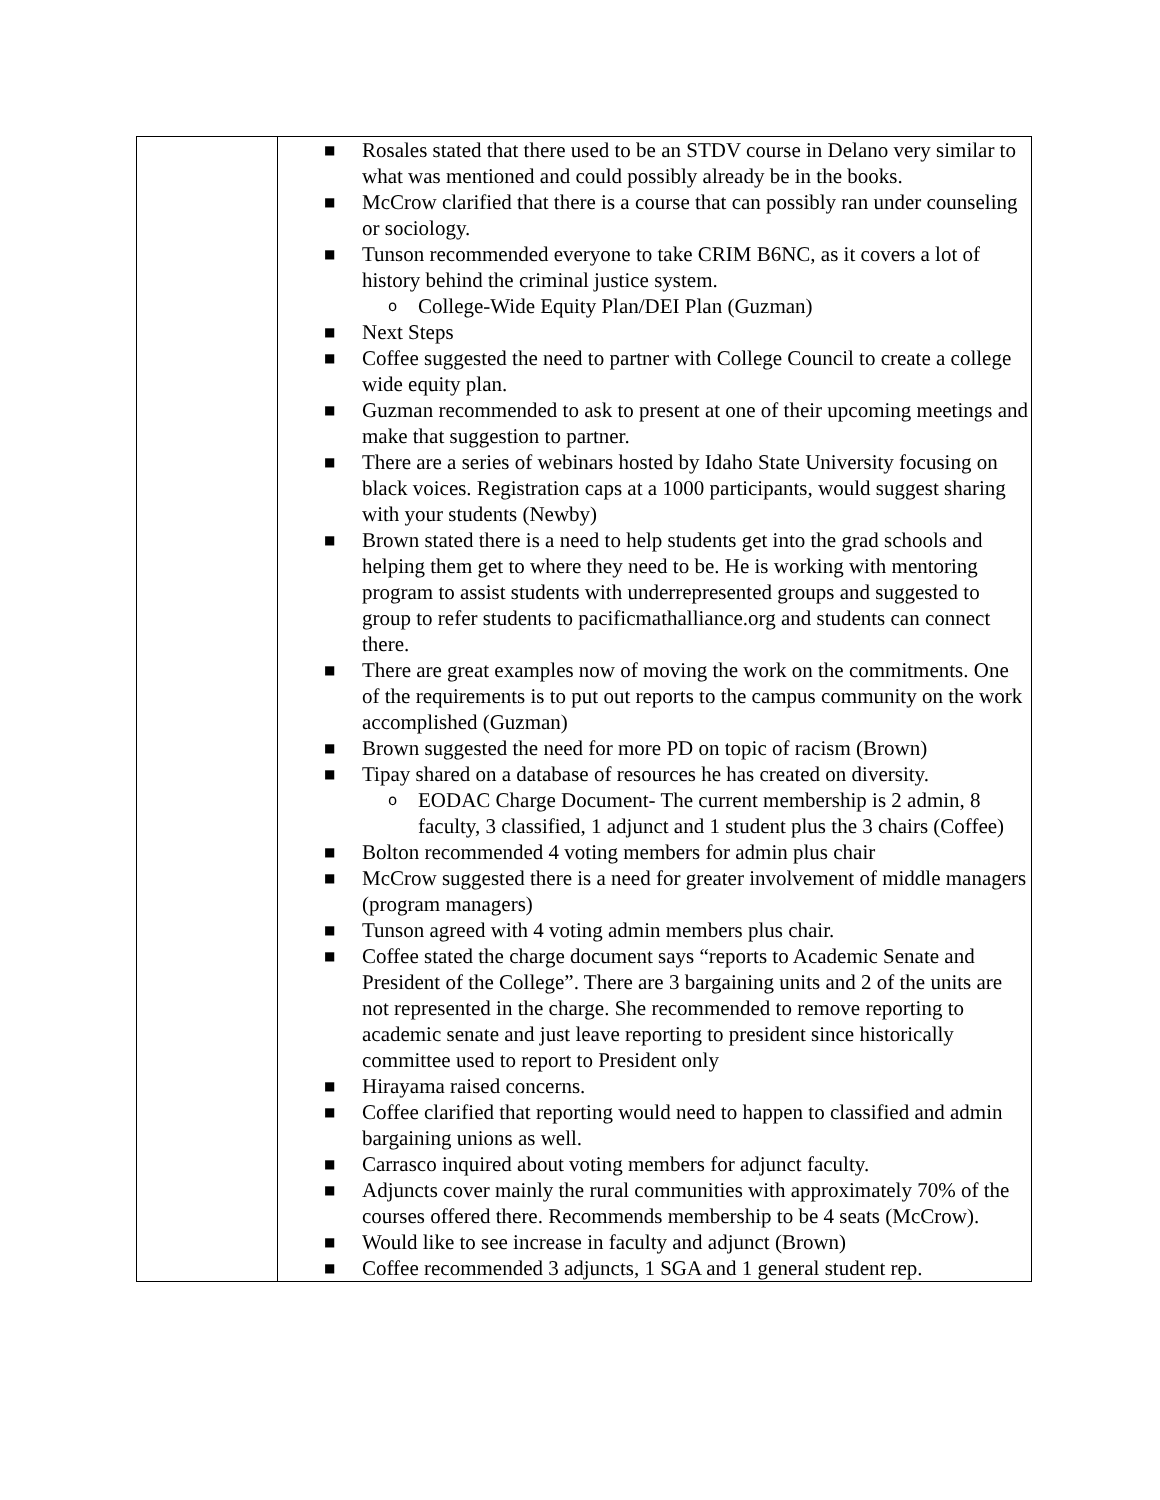| | ■ Rosales stated that there used to be an STDV course in Delano very similar to what was mentioned and could possibly already be in the books. ■ McCrow clarified that there is a course that can possibly ran under counseling or sociology. ■ Tunson recommended everyone to take CRIM B6NC, as it covers a lot of history behind the criminal justice system. o College-Wide Equity Plan/DEI Plan (Guzman) ■ Next Steps ■ Coffee suggested the need to partner with College Council to create a college wide equity plan. ■ Guzman recommended to ask to present at one of their upcoming meetings and make that suggestion to partner. ■ There are a series of webinars hosted by Idaho State University focusing on black voices. Registration caps at a 1000 participants, would suggest sharing with your students (Newby) ■ Brown stated there is a need to help students get into the grad schools and helping them get to where they need to be. He is working with mentoring program to assist students with underrepresented groups and suggested to group to refer students to pacificmathalliance.org and students can connect there. ■ There are great examples now of moving the work on the commitments. One of the requirements is to put out reports to the campus community on the work accomplished (Guzman) ■ Brown suggested the need for more PD on topic of racism (Brown) ■ Tipay shared on a database of resources he has created on diversity. o EODAC Charge Document- The current membership is 2 admin, 8 faculty, 3 classified, 1 adjunct and 1 student plus the 3 chairs (Coffee) ■ Bolton recommended 4 voting members for admin plus chair ■ McCrow suggested there is a need for greater involvement of middle managers (program managers) ■ Tunson agreed with 4 voting admin members plus chair. ■ Coffee stated the charge document says “reports to Academic Senate and President of the College”. There are 3 bargaining units and 2 of the units are not represented in the charge. She recommended to remove reporting to academic senate and just leave reporting to president since historically committee used to report to President only ■ Hirayama raised concerns. ■ Coffee clarified that reporting would need to happen to classified and admin bargaining unions as well. ■ Carrasco inquired about voting members for adjunct faculty. ■ Adjuncts cover mainly the rural communities with approximately 70% of the courses offered there. Recommends membership to be 4 seats (McCrow). ■ Would like to see increase in faculty and adjunct (Brown) ■ Coffee recommended 3 adjuncts, 1 SGA and 1 general student rep. |